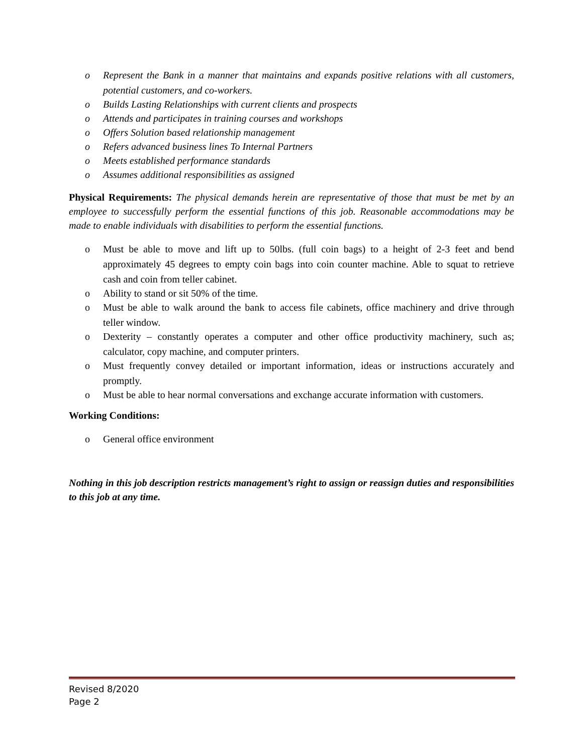o Represent the Bank in a manner that maintains and expands positive relations with all customers, potential customers, and co-workers.
o Builds Lasting Relationships with current clients and prospects
o Attends and participates in training courses and workshops
o Offers Solution based relationship management
o Refers advanced business lines To Internal Partners
o Meets established performance standards
o Assumes additional responsibilities as assigned
Physical Requirements: The physical demands herein are representative of those that must be met by an employee to successfully perform the essential functions of this job. Reasonable accommodations may be made to enable individuals with disabilities to perform the essential functions.
o Must be able to move and lift up to 50lbs. (full coin bags) to a height of 2-3 feet and bend approximately 45 degrees to empty coin bags into coin counter machine. Able to squat to retrieve cash and coin from teller cabinet.
o Ability to stand or sit 50% of the time.
o Must be able to walk around the bank to access file cabinets, office machinery and drive through teller window.
o Dexterity – constantly operates a computer and other office productivity machinery, such as; calculator, copy machine, and computer printers.
o Must frequently convey detailed or important information, ideas or instructions accurately and promptly.
o Must be able to hear normal conversations and exchange accurate information with customers.
Working Conditions:
o General office environment
Nothing in this job description restricts management’s right to assign or reassign duties and responsibilities to this job at any time.
Revised 8/2020
Page 2